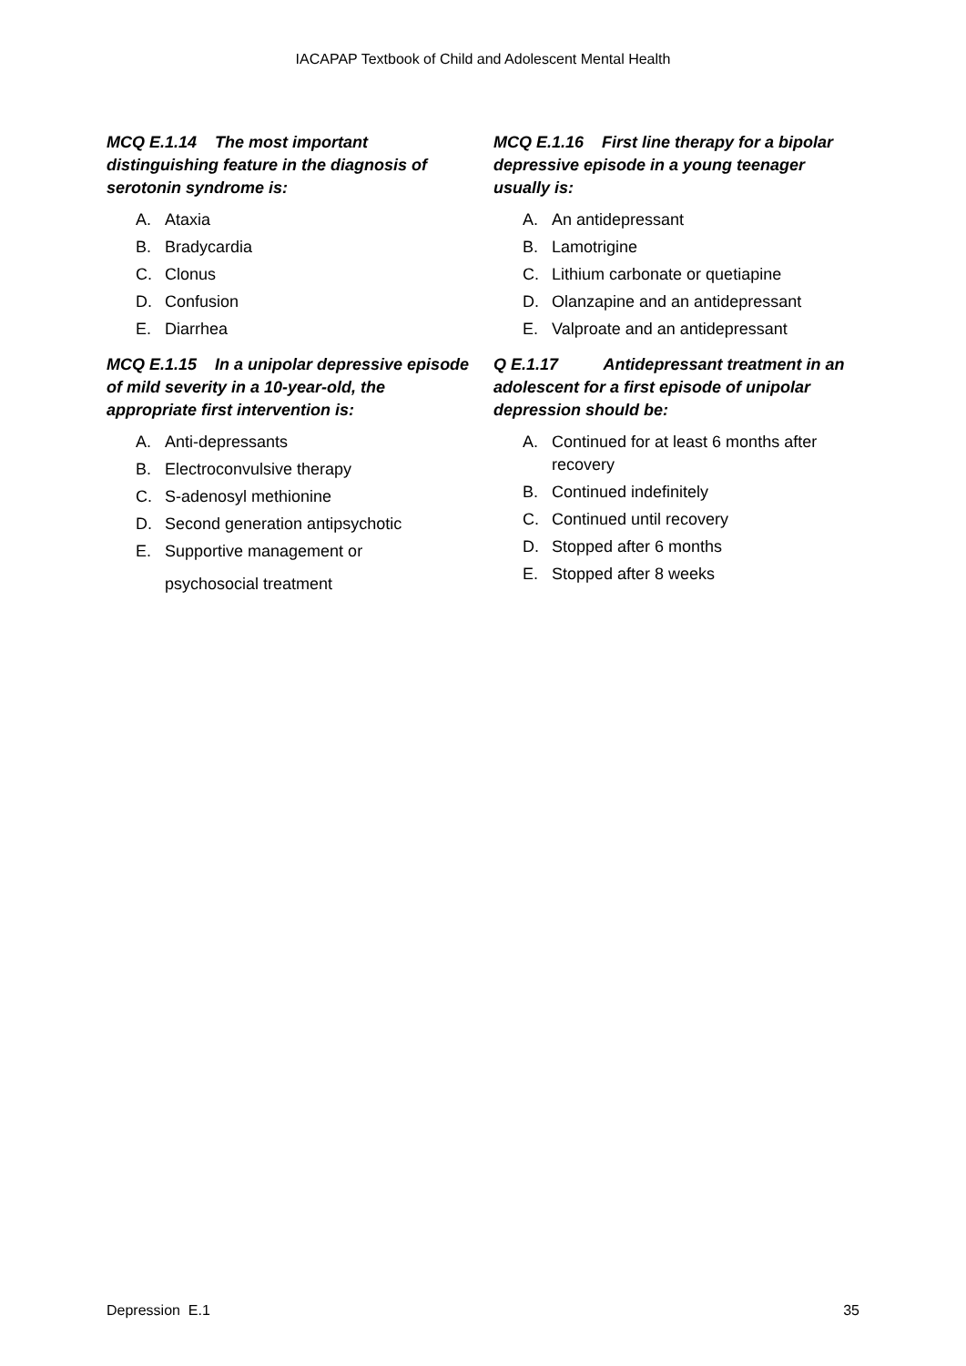IACAPAP Textbook of Child and Adolescent Mental Health
MCQ E.1.14 The most important distinguishing feature in the diagnosis of serotonin syndrome is:
A. Ataxia
B. Bradycardia
C. Clonus
D. Confusion
E. Diarrhea
MCQ E.1.15 In a unipolar depressive episode of mild severity in a 10-year-old, the appropriate first intervention is:
A. Anti-depressants
B. Electroconvulsive therapy
C. S-adenosyl methionine
D. Second generation antipsychotic
E. Supportive management or
psychosocial treatment
MCQ E.1.16 First line therapy for a bipolar depressive episode in a young teenager usually is:
A. An antidepressant
B. Lamotrigine
C. Lithium carbonate or quetiapine
D. Olanzapine and an antidepressant
E. Valproate and an antidepressant
Q E.1.17 Antidepressant treatment in an adolescent for a first episode of unipolar depression should be:
A. Continued for at least 6 months after recovery
B. Continued indefinitely
C. Continued until recovery
D. Stopped after 6 months
E. Stopped after 8 weeks
Depression E.1 35